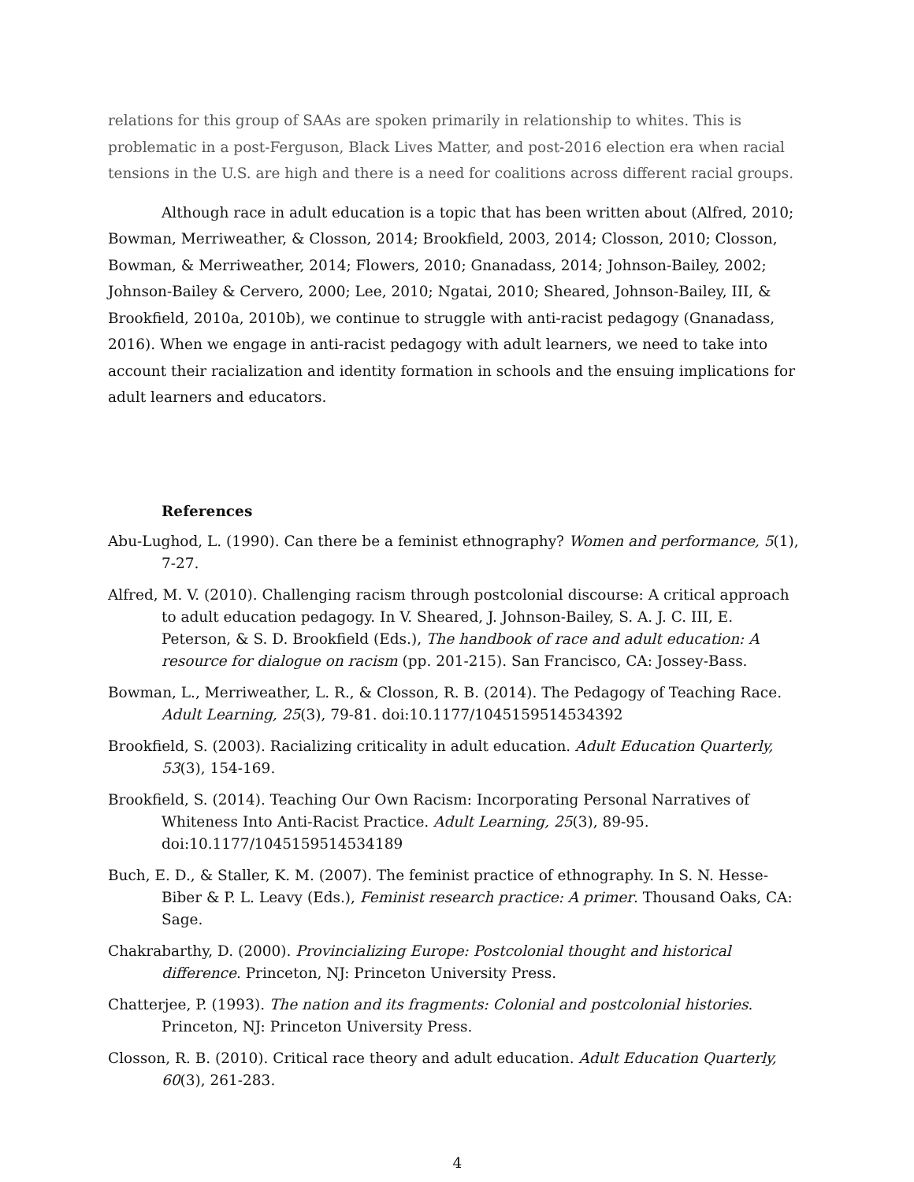relations for this group of SAAs are spoken primarily in relationship to whites. This is problematic in a post-Ferguson, Black Lives Matter, and post-2016 election era when racial tensions in the U.S. are high and there is a need for coalitions across different racial groups.
Although race in adult education is a topic that has been written about (Alfred, 2010; Bowman, Merriweather, & Closson, 2014; Brookfield, 2003, 2014; Closson, 2010; Closson, Bowman, & Merriweather, 2014; Flowers, 2010; Gnanadass, 2014; Johnson-Bailey, 2002; Johnson-Bailey & Cervero, 2000; Lee, 2010; Ngatai, 2010; Sheared, Johnson-Bailey, III, & Brookfield, 2010a, 2010b), we continue to struggle with anti-racist pedagogy (Gnanadass, 2016). When we engage in anti-racist pedagogy with adult learners, we need to take into account their racialization and identity formation in schools and the ensuing implications for adult learners and educators.
References
Abu-Lughod, L. (1990). Can there be a feminist ethnography? Women and performance, 5(1), 7-27.
Alfred, M. V. (2010). Challenging racism through postcolonial discourse: A critical approach to adult education pedagogy. In V. Sheared, J. Johnson-Bailey, S. A. J. C. III, E. Peterson, & S. D. Brookfield (Eds.), The handbook of race and adult education: A resource for dialogue on racism (pp. 201-215). San Francisco, CA: Jossey-Bass.
Bowman, L., Merriweather, L. R., & Closson, R. B. (2014). The Pedagogy of Teaching Race. Adult Learning, 25(3), 79-81. doi:10.1177/1045159514534392
Brookfield, S. (2003). Racializing criticality in adult education. Adult Education Quarterly, 53(3), 154-169.
Brookfield, S. (2014). Teaching Our Own Racism: Incorporating Personal Narratives of Whiteness Into Anti-Racist Practice. Adult Learning, 25(3), 89-95. doi:10.1177/1045159514534189
Buch, E. D., & Staller, K. M. (2007). The feminist practice of ethnography. In S. N. Hesse-Biber & P. L. Leavy (Eds.), Feminist research practice: A primer. Thousand Oaks, CA: Sage.
Chakrabarthy, D. (2000). Provincializing Europe: Postcolonial thought and historical difference. Princeton, NJ: Princeton University Press.
Chatterjee, P. (1993). The nation and its fragments: Colonial and postcolonial histories. Princeton, NJ: Princeton University Press.
Closson, R. B. (2010). Critical race theory and adult education. Adult Education Quarterly, 60(3), 261-283.
4